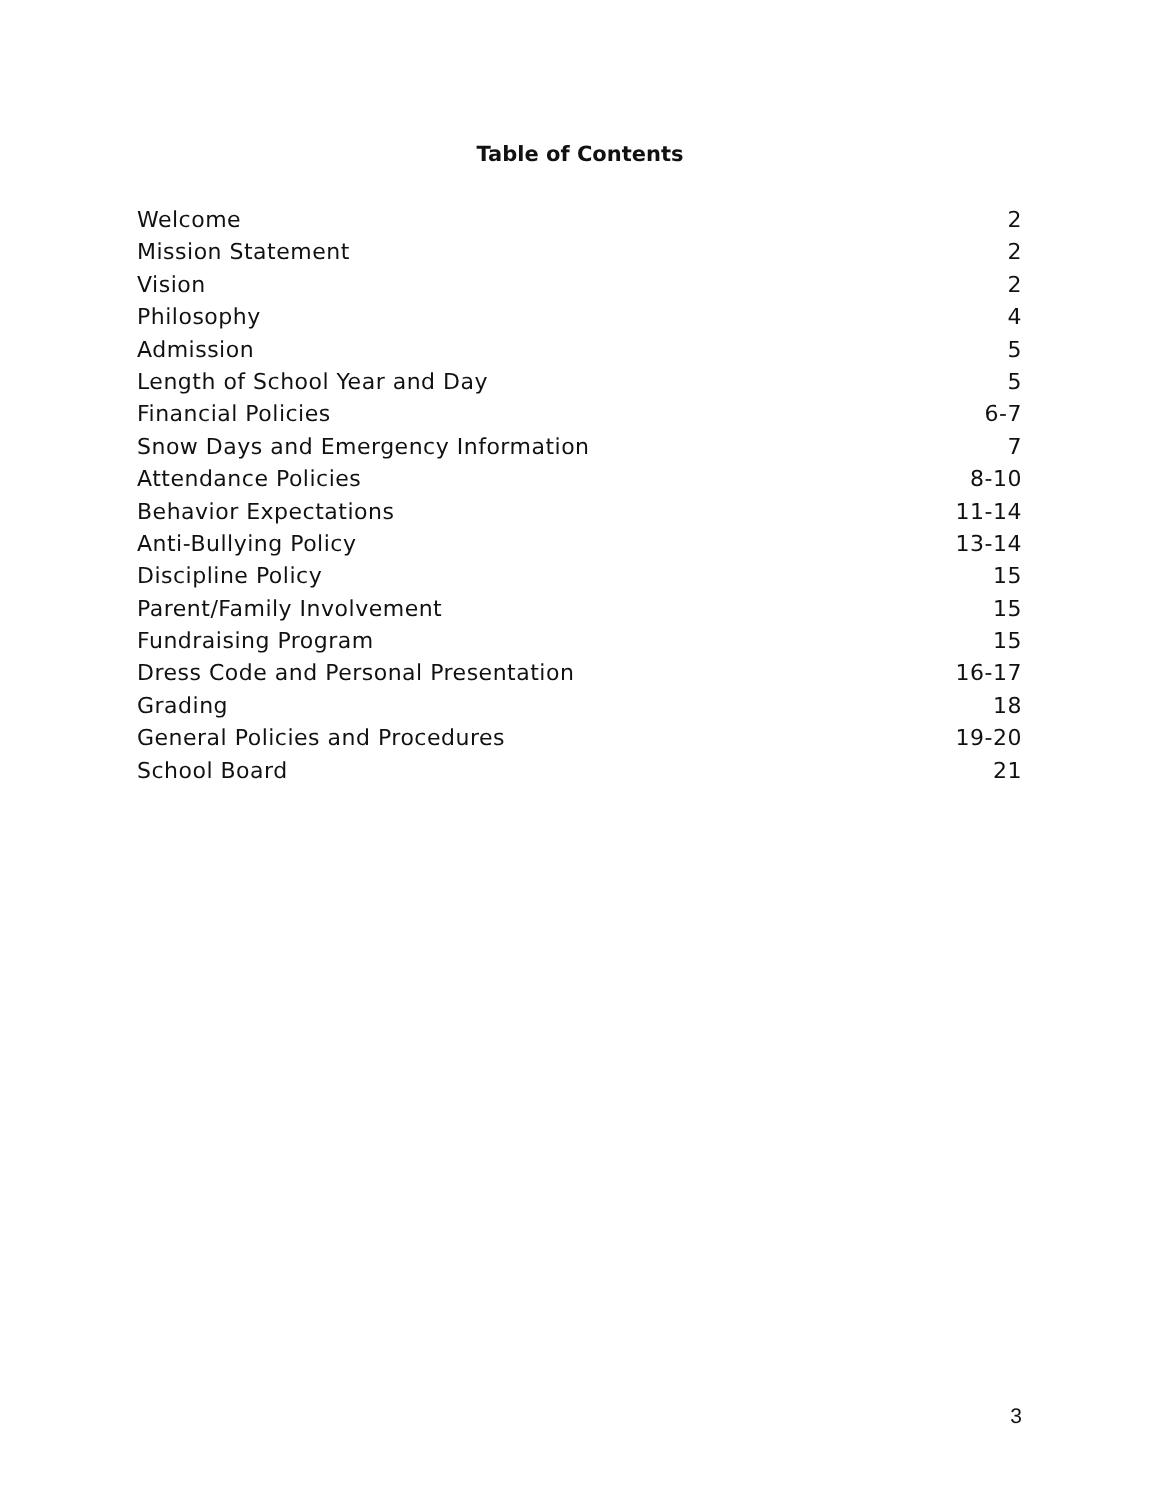Table of Contents
Welcome 2
Mission Statement 2
Vision 2
Philosophy 4
Admission 5
Length of School Year and Day 5
Financial Policies 6-7
Snow Days and Emergency Information 7
Attendance Policies 8-10
Behavior Expectations 11-14
Anti-Bullying Policy 13-14
Discipline Policy 15
Parent/Family Involvement 15
Fundraising Program 15
Dress Code and Personal Presentation 16-17
Grading 18
General Policies and Procedures 19-20
School Board 21
3